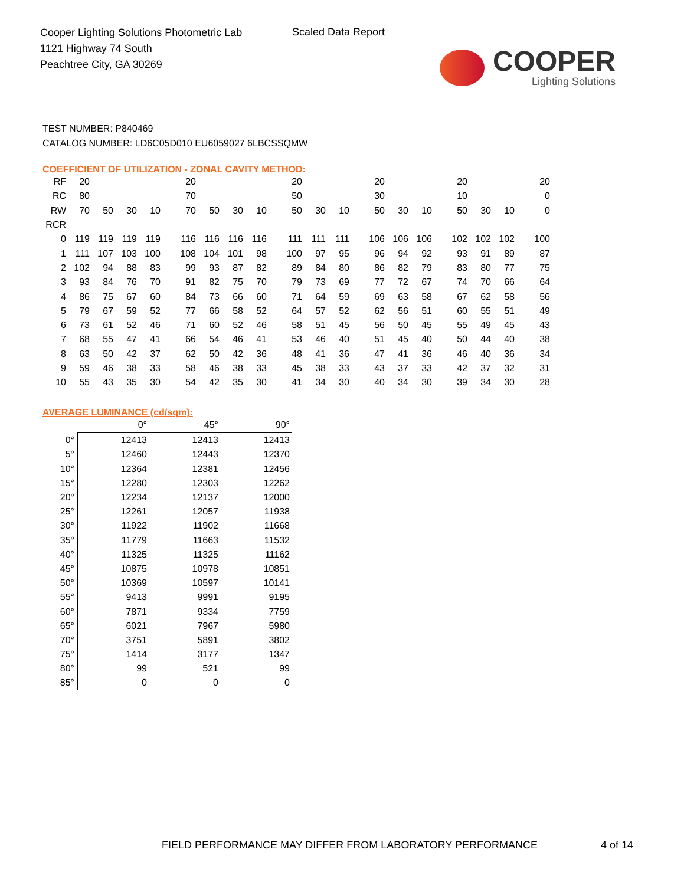Cooper Lighting Solutions Photometric Lab
1121 Highway 74 South
Peachtree City, GA 30269
Scaled Data Report
COOPER
Lighting Solutions
TEST NUMBER: P840469
CATALOG NUMBER: LD6C05D010 EU6059027 6LBCSSQMW
COEFFICIENT OF UTILIZATION - ZONAL CAVITY METHOD:
| RF | 20 | | | | 20 | | | | 20 | | | 20 | | | 20 | | | 20 |
| RC | 80 | | | | 70 | | | | 50 | | | 30 | | | 10 | | | 0 |
| RW | 70 | 50 | 30 | 10 | 70 | 50 | 30 | 10 | 50 | 30 | 10 | 50 | 30 | 10 | 50 | 30 | 10 | 0 |
| RCR | | | | | | | | | | | | | | | | | | |
| 0 | 119 | 119 | 119 | 119 | 116 | 116 | 116 | 116 | 111 | 111 | 111 | 106 | 106 | 106 | 102 | 102 | 102 | 100 |
| 1 | 111 | 107 | 103 | 100 | 108 | 104 | 101 | 98 | 100 | 97 | 95 | 96 | 94 | 92 | 93 | 91 | 89 | 87 |
| 2 | 102 | 94 | 88 | 83 | 99 | 93 | 87 | 82 | 89 | 84 | 80 | 86 | 82 | 79 | 83 | 80 | 77 | 75 |
| 3 | 93 | 84 | 76 | 70 | 91 | 82 | 75 | 70 | 79 | 73 | 69 | 77 | 72 | 67 | 74 | 70 | 66 | 64 |
| 4 | 86 | 75 | 67 | 60 | 84 | 73 | 66 | 60 | 71 | 64 | 59 | 69 | 63 | 58 | 67 | 62 | 58 | 56 |
| 5 | 79 | 67 | 59 | 52 | 77 | 66 | 58 | 52 | 64 | 57 | 52 | 62 | 56 | 51 | 60 | 55 | 51 | 49 |
| 6 | 73 | 61 | 52 | 46 | 71 | 60 | 52 | 46 | 58 | 51 | 45 | 56 | 50 | 45 | 55 | 49 | 45 | 43 |
| 7 | 68 | 55 | 47 | 41 | 66 | 54 | 46 | 41 | 53 | 46 | 40 | 51 | 45 | 40 | 50 | 44 | 40 | 38 |
| 8 | 63 | 50 | 42 | 37 | 62 | 50 | 42 | 36 | 48 | 41 | 36 | 47 | 41 | 36 | 46 | 40 | 36 | 34 |
| 9 | 59 | 46 | 38 | 33 | 58 | 46 | 38 | 33 | 45 | 38 | 33 | 43 | 37 | 33 | 42 | 37 | 32 | 31 |
| 10 | 55 | 43 | 35 | 30 | 54 | 42 | 35 | 30 | 41 | 34 | 30 | 40 | 34 | 30 | 39 | 34 | 30 | 28 |
AVERAGE LUMINANCE (cd/sqm):
| | 0° | 45° | 90° |
| --- | --- | --- | --- |
| 0° | 12413 | 12413 | 12413 |
| 5° | 12460 | 12443 | 12370 |
| 10° | 12364 | 12381 | 12456 |
| 15° | 12280 | 12303 | 12262 |
| 20° | 12234 | 12137 | 12000 |
| 25° | 12261 | 12057 | 11938 |
| 30° | 11922 | 11902 | 11668 |
| 35° | 11779 | 11663 | 11532 |
| 40° | 11325 | 11325 | 11162 |
| 45° | 10875 | 10978 | 10851 |
| 50° | 10369 | 10597 | 10141 |
| 55° | 9413 | 9991 | 9195 |
| 60° | 7871 | 9334 | 7759 |
| 65° | 6021 | 7967 | 5980 |
| 70° | 3751 | 5891 | 3802 |
| 75° | 1414 | 3177 | 1347 |
| 80° | 99 | 521 | 99 |
| 85° | 0 | 0 | 0 |
FIELD PERFORMANCE MAY DIFFER FROM LABORATORY PERFORMANCE
4 of 14